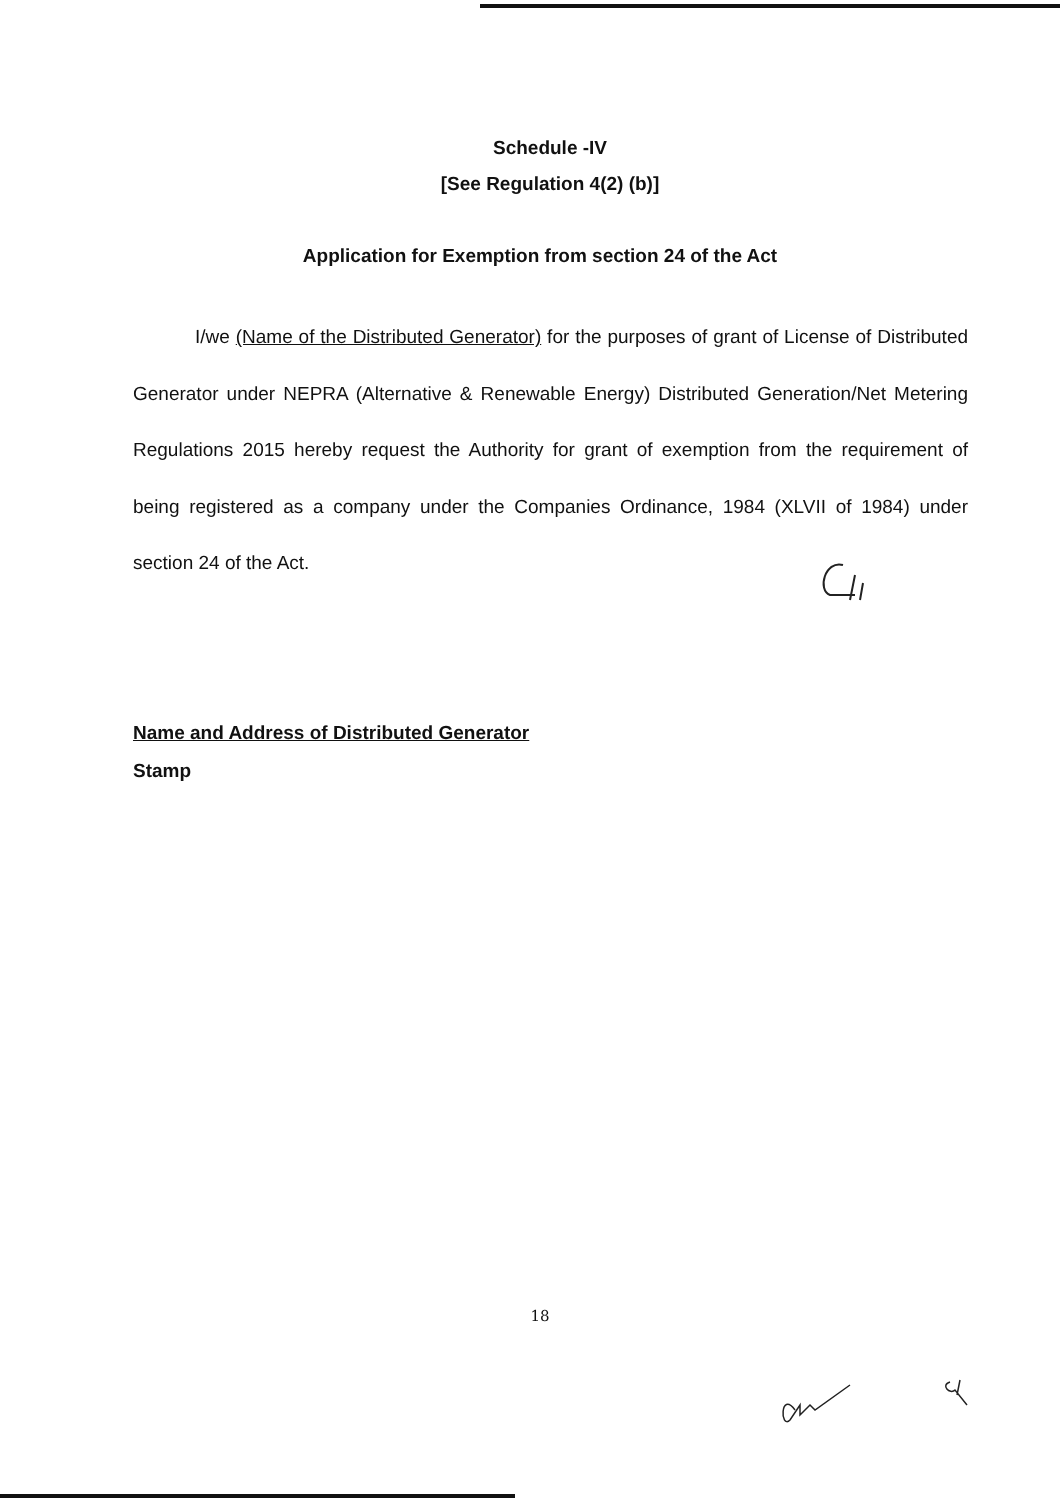Schedule -IV
[See Regulation 4(2) (b)]
Application for Exemption from section 24 of the Act
I/we (Name of the Distributed Generator) for the purposes of grant of License of Distributed Generator under NEPRA (Alternative & Renewable Energy) Distributed Generation/Net Metering Regulations 2015 hereby request the Authority for grant of exemption from the requirement of being registered as a company under the Companies Ordinance, 1984 (XLVII of 1984) under section 24 of the Act.
Name and Address of Distributed Generator
Stamp
18